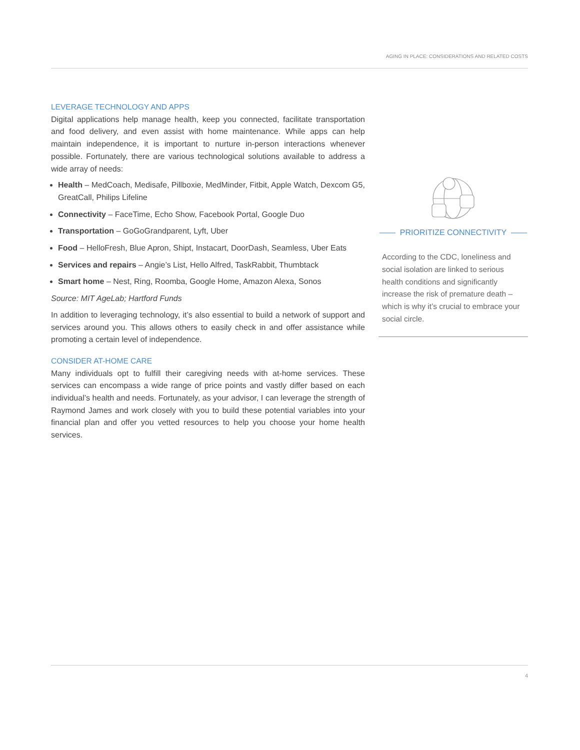AGING IN PLACE: CONSIDERATIONS AND RELATED COSTS
LEVERAGE TECHNOLOGY AND APPS
Digital applications help manage health, keep you connected, facilitate transportation and food delivery, and even assist with home maintenance. While apps can help maintain independence, it is important to nurture in-person interactions whenever possible. Fortunately, there are various technological solutions available to address a wide array of needs:
Health – MedCoach, Medisafe, Pillboxie, MedMinder, Fitbit, Apple Watch, Dexcom G5, GreatCall, Philips Lifeline
Connectivity – FaceTime, Echo Show, Facebook Portal, Google Duo
Transportation – GoGoGrandparent, Lyft, Uber
Food – HelloFresh, Blue Apron, Shipt, Instacart, DoorDash, Seamless, Uber Eats
Services and repairs – Angie’s List, Hello Alfred, TaskRabbit, Thumbtack
Smart home – Nest, Ring, Roomba, Google Home, Amazon Alexa, Sonos
Source: MIT AgeLab; Hartford Funds
In addition to leveraging technology, it’s also essential to build a network of support and services around you. This allows others to easily check in and offer assistance while promoting a certain level of independence.
CONSIDER AT-HOME CARE
Many individuals opt to fulfill their caregiving needs with at-home services. These services can encompass a wide range of price points and vastly differ based on each individual’s health and needs. Fortunately, as your advisor, I can leverage the strength of Raymond James and work closely with you to build these potential variables into your financial plan and offer you vetted resources to help you choose your home health services.
—— PRIORITIZE CONNECTIVITY ——
According to the CDC, loneliness and social isolation are linked to serious health conditions and significantly increase the risk of premature death – which is why it’s crucial to embrace your social circle.
4